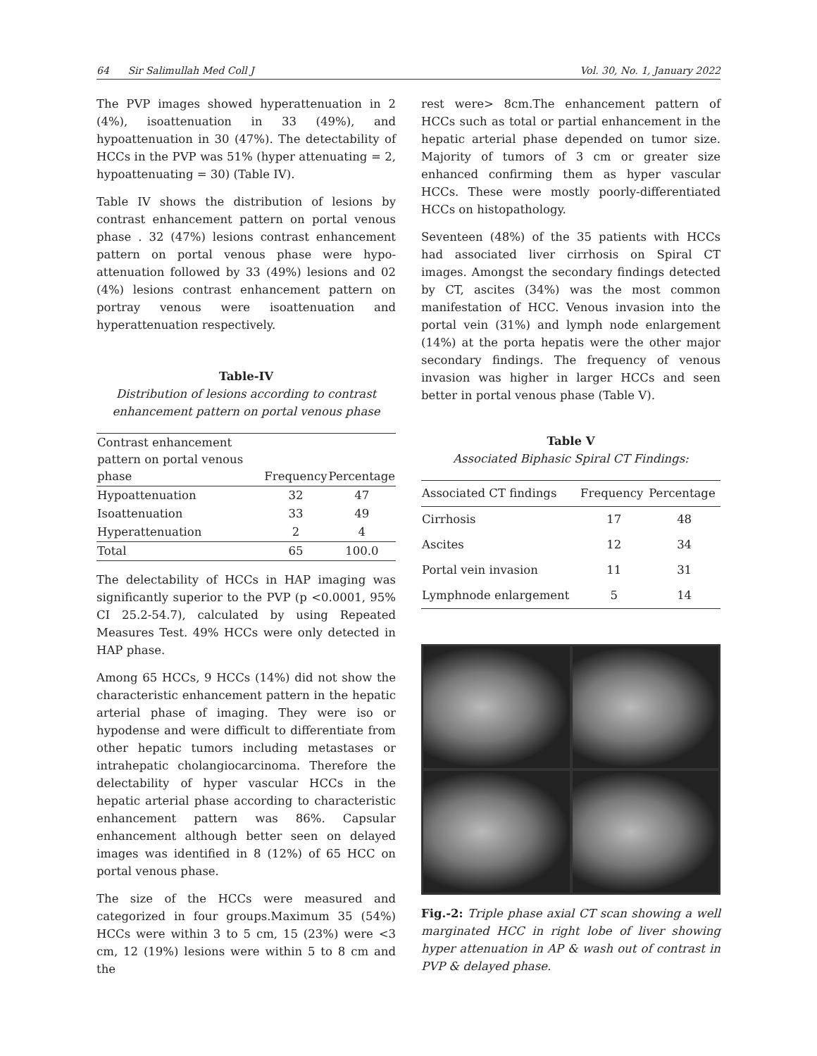64 Sir Salimullah Med Coll J Vol. 30, No. 1, January 2022
The PVP images showed hyperattenuation in 2 (4%), isoattenuation in 33 (49%), and hypoattenuation in 30 (47%). The detectability of HCCs in the PVP was 51% (hyper attenuating = 2, hypoattenuating = 30) (Table IV).
Table IV shows the distribution of lesions by contrast enhancement pattern on portal venous phase . 32 (47%) lesions contrast enhancement pattern on portal venous phase were hypo-attenuation followed by 33 (49%) lesions and 02 (4%) lesions contrast enhancement pattern on portray venous were isoattenuation and hyperattenuation respectively.
Table-IV
Distribution of lesions according to contrast enhancement pattern on portal venous phase
| Contrast enhancement pattern on portal venous phase | Frequency | Percentage |
| --- | --- | --- |
| Hypoattenuation | 32 | 47 |
| Isoattenuation | 33 | 49 |
| Hyperattenuation | 2 | 4 |
| Total | 65 | 100.0 |
The delectability of HCCs in HAP imaging was significantly superior to the PVP (p <0.0001, 95% CI 25.2-54.7), calculated by using Repeated Measures Test. 49% HCCs were only detected in HAP phase.
Among 65 HCCs, 9 HCCs (14%) did not show the characteristic enhancement pattern in the hepatic arterial phase of imaging. They were iso or hypodense and were difficult to differentiate from other hepatic tumors including metastases or intrahepatic cholangiocarcinoma. Therefore the delectability of hyper vascular HCCs in the hepatic arterial phase according to characteristic enhancement pattern was 86%. Capsular enhancement although better seen on delayed images was identified in 8 (12%) of 65 HCC on portal venous phase.
The size of the HCCs were measured and categorized in four groups.Maximum 35 (54%) HCCs were within 3 to 5 cm, 15 (23%) were <3 cm, 12 (19%) lesions were within 5 to 8 cm and the
rest were> 8cm.The enhancement pattern of HCCs such as total or partial enhancement in the hepatic arterial phase depended on tumor size. Majority of tumors of 3 cm or greater size enhanced confirming them as hyper vascular HCCs. These were mostly poorly-differentiated HCCs on histopathology.
Seventeen (48%) of the 35 patients with HCCs had associated liver cirrhosis on Spiral CT images. Amongst the secondary findings detected by CT, ascites (34%) was the most common manifestation of HCC. Venous invasion into the portal vein (31%) and lymph node enlargement (14%) at the porta hepatis were the other major secondary findings. The frequency of venous invasion was higher in larger HCCs and seen better in portal venous phase (Table V).
Table V
Associated Biphasic Spiral CT Findings:
| Associated CT findings | Frequency | Percentage |
| --- | --- | --- |
| Cirrhosis | 17 | 48 |
| Ascites | 12 | 34 |
| Portal vein invasion | 11 | 31 |
| Lymphnode enlargement | 5 | 14 |
Fig.-2: Triple phase axial CT scan showing a well marginated HCC in right lobe of liver showing hyper attenuation in AP & wash out of contrast in PVP & delayed phase.